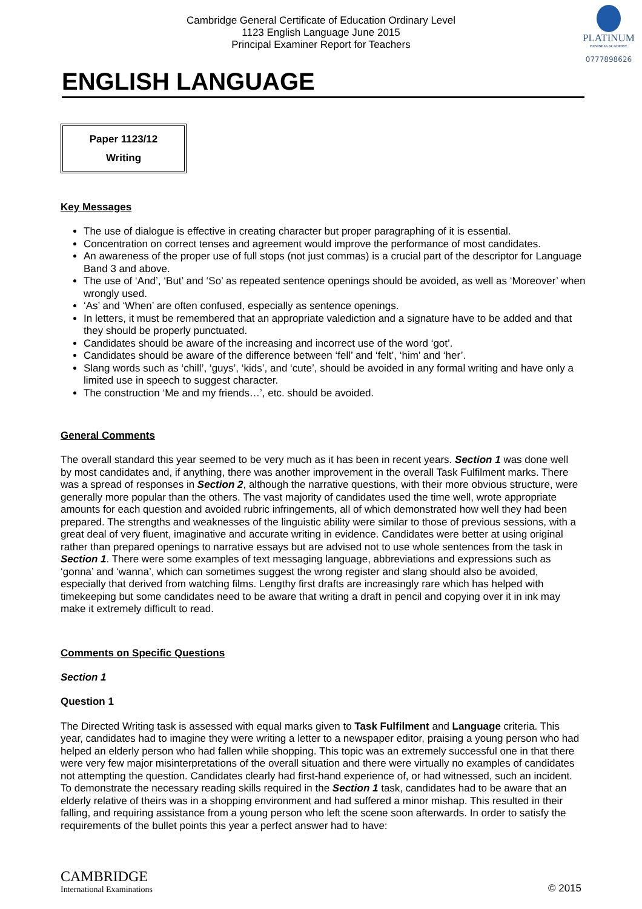PLATINUM
BUSINESS ACADEMY
0777898626
Cambridge General Certificate of Education Ordinary Level
1123 English Language June 2015
Principal Examiner Report for Teachers
ENGLISH LANGUAGE
Paper 1123/12
Writing
Key Messages
The use of dialogue is effective in creating character but proper paragraphing of it is essential.
Concentration on correct tenses and agreement would improve the performance of most candidates.
An awareness of the proper use of full stops (not just commas) is a crucial part of the descriptor for Language Band 3 and above.
The use of ‘And’, ‘But’ and ‘So’ as repeated sentence openings should be avoided, as well as ‘Moreover’ when wrongly used.
‘As’ and ‘When’ are often confused, especially as sentence openings.
In letters, it must be remembered that an appropriate valediction and a signature have to be added and that they should be properly punctuated.
Candidates should be aware of the increasing and incorrect use of the word ‘got’.
Candidates should be aware of the difference between ‘fell’ and ‘felt’, ‘him’ and ‘her’.
Slang words such as ‘chill’, ‘guys’, ‘kids’, and ‘cute’, should be avoided in any formal writing and have only a limited use in speech to suggest character.
The construction ‘Me and my friends…’, etc. should be avoided.
General Comments
The overall standard this year seemed to be very much as it has been in recent years. Section 1 was done well by most candidates and, if anything, there was another improvement in the overall Task Fulfilment marks. There was a spread of responses in Section 2, although the narrative questions, with their more obvious structure, were generally more popular than the others. The vast majority of candidates used the time well, wrote appropriate amounts for each question and avoided rubric infringements, all of which demonstrated how well they had been prepared. The strengths and weaknesses of the linguistic ability were similar to those of previous sessions, with a great deal of very fluent, imaginative and accurate writing in evidence. Candidates were better at using original rather than prepared openings to narrative essays but are advised not to use whole sentences from the task in Section 1. There were some examples of text messaging language, abbreviations and expressions such as ‘gonna’ and ‘wanna’, which can sometimes suggest the wrong register and slang should also be avoided, especially that derived from watching films. Lengthy first drafts are increasingly rare which has helped with timekeeping but some candidates need to be aware that writing a draft in pencil and copying over it in ink may make it extremely difficult to read.
Comments on Specific Questions
Section 1
Question 1
The Directed Writing task is assessed with equal marks given to Task Fulfilment and Language criteria. This year, candidates had to imagine they were writing a letter to a newspaper editor, praising a young person who had helped an elderly person who had fallen while shopping. This topic was an extremely successful one in that there were very few major misinterpretations of the overall situation and there were virtually no examples of candidates not attempting the question. Candidates clearly had first-hand experience of, or had witnessed, such an incident. To demonstrate the necessary reading skills required in the Section 1 task, candidates had to be aware that an elderly relative of theirs was in a shopping environment and had suffered a minor mishap. This resulted in their falling, and requiring assistance from a young person who left the scene soon afterwards. In order to satisfy the requirements of the bullet points this year a perfect answer had to have:
CAMBRIDGE
International Examinations
© 2015